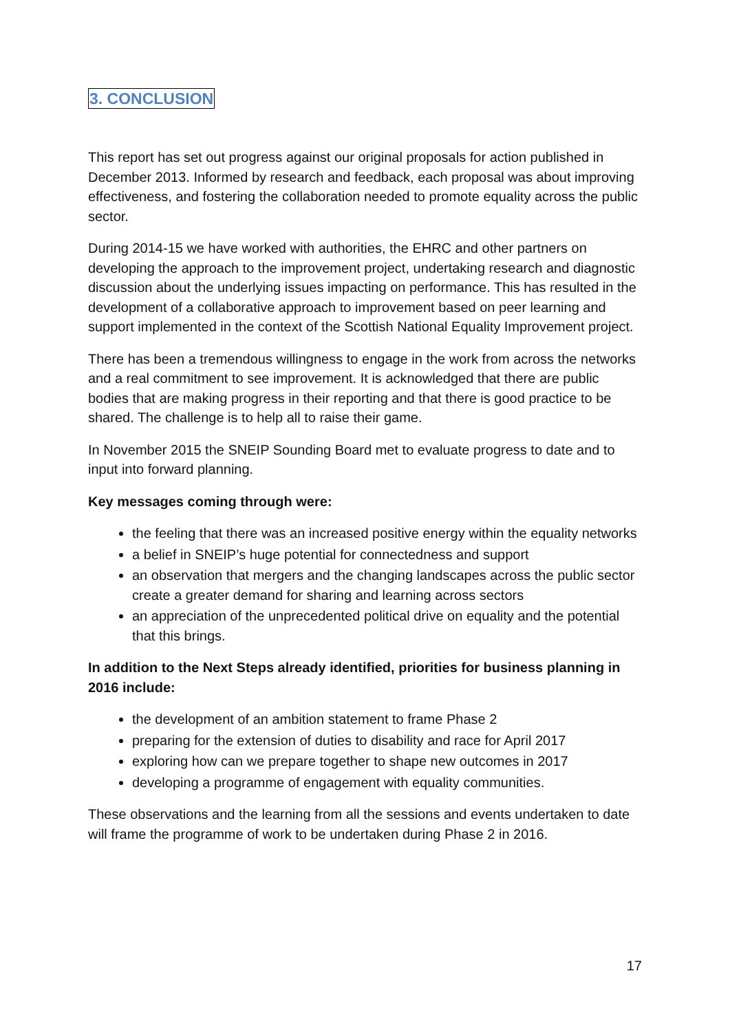3. CONCLUSION
This report has set out progress against our original proposals for action published in December 2013. Informed by research and feedback, each proposal was about improving effectiveness, and fostering the collaboration needed to promote equality across the public sector.
During 2014-15 we have worked with authorities, the EHRC and other partners on developing the approach to the improvement project, undertaking research and diagnostic discussion about the underlying issues impacting on performance. This has resulted in the development of a collaborative approach to improvement based on peer learning and support implemented in the context of the Scottish National Equality Improvement project.
There has been a tremendous willingness to engage in the work from across the networks and a real commitment to see improvement. It is acknowledged that there are public bodies that are making progress in their reporting and that there is good practice to be shared. The challenge is to help all to raise their game.
In November 2015 the SNEIP Sounding Board met to evaluate progress to date and to input into forward planning.
Key messages coming through were:
the feeling that there was an increased positive energy within the equality networks
a belief in SNEIP’s huge potential for connectedness and support
an observation that mergers and the changing landscapes across the public sector create a greater demand for sharing and learning across sectors
an appreciation of the unprecedented political drive on equality and the potential that this brings.
In addition to the Next Steps already identified, priorities for business planning in 2016 include:
the development of an ambition statement to frame Phase 2
preparing for the extension of duties to disability and race for April 2017
exploring how can we prepare together to shape new outcomes in 2017
developing a programme of engagement with equality communities.
These observations and the learning from all the sessions and events undertaken to date will frame the programme of work to be undertaken during Phase 2 in 2016.
17